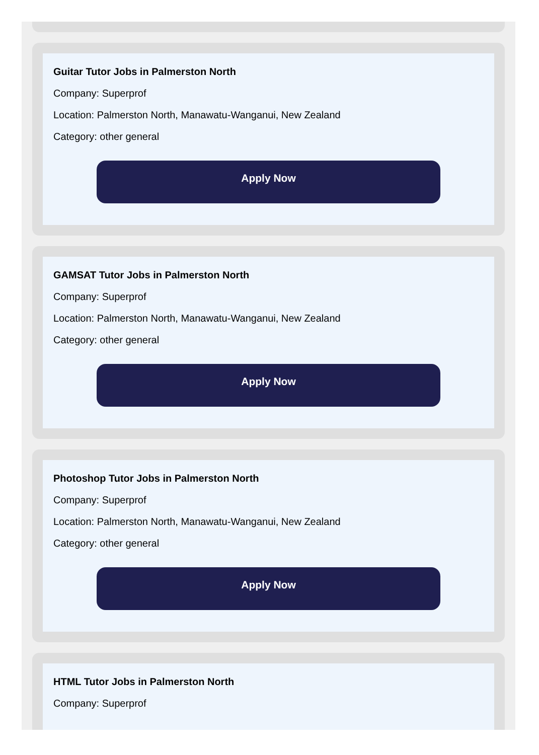Guitar Tutor Jobs in Palmerston North
Company: Superprof
Location: Palmerston North, Manawatu-Wanganui, New Zealand
Category: other general
Apply Now
GAMSAT Tutor Jobs in Palmerston North
Company: Superprof
Location: Palmerston North, Manawatu-Wanganui, New Zealand
Category: other general
Apply Now
Photoshop Tutor Jobs in Palmerston North
Company: Superprof
Location: Palmerston North, Manawatu-Wanganui, New Zealand
Category: other general
Apply Now
HTML Tutor Jobs in Palmerston North
Company: Superprof